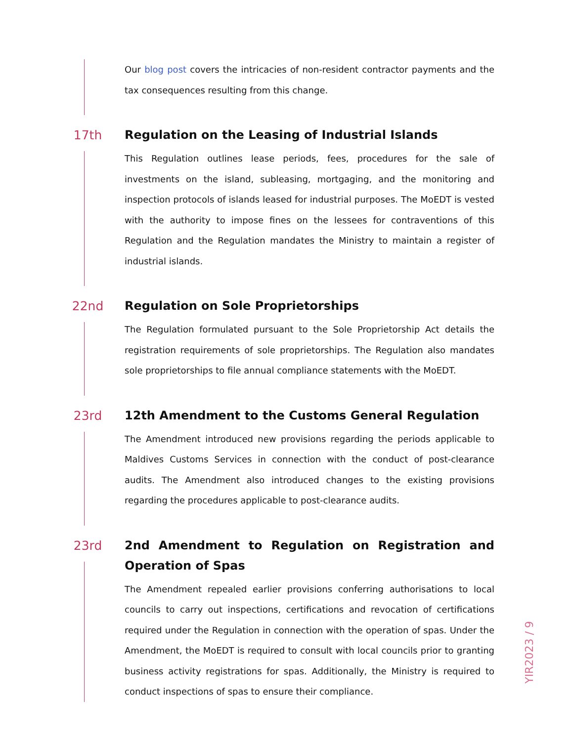Our blog post covers the intricacies of non-resident contractor payments and the tax consequences resulting from this change.
17th Regulation on the Leasing of Industrial Islands
This Regulation outlines lease periods, fees, procedures for the sale of investments on the island, subleasing, mortgaging, and the monitoring and inspection protocols of islands leased for industrial purposes. The MoEDT is vested with the authority to impose fines on the lessees for contraventions of this Regulation and the Regulation mandates the Ministry to maintain a register of industrial islands.
22nd Regulation on Sole Proprietorships
The Regulation formulated pursuant to the Sole Proprietorship Act details the registration requirements of sole proprietorships. The Regulation also mandates sole proprietorships to file annual compliance statements with the MoEDT.
23rd 12th Amendment to the Customs General Regulation
The Amendment introduced new provisions regarding the periods applicable to Maldives Customs Services in connection with the conduct of post-clearance audits. The Amendment also introduced changes to the existing provisions regarding the procedures applicable to post-clearance audits.
23rd 2nd Amendment to Regulation on Registration and Operation of Spas
The Amendment repealed earlier provisions conferring authorisations to local councils to carry out inspections, certifications and revocation of certifications required under the Regulation in connection with the operation of spas. Under the Amendment, the MoEDT is required to consult with local councils prior to granting business activity registrations for spas. Additionally, the Ministry is required to conduct inspections of spas to ensure their compliance.
YIR2023 / 9